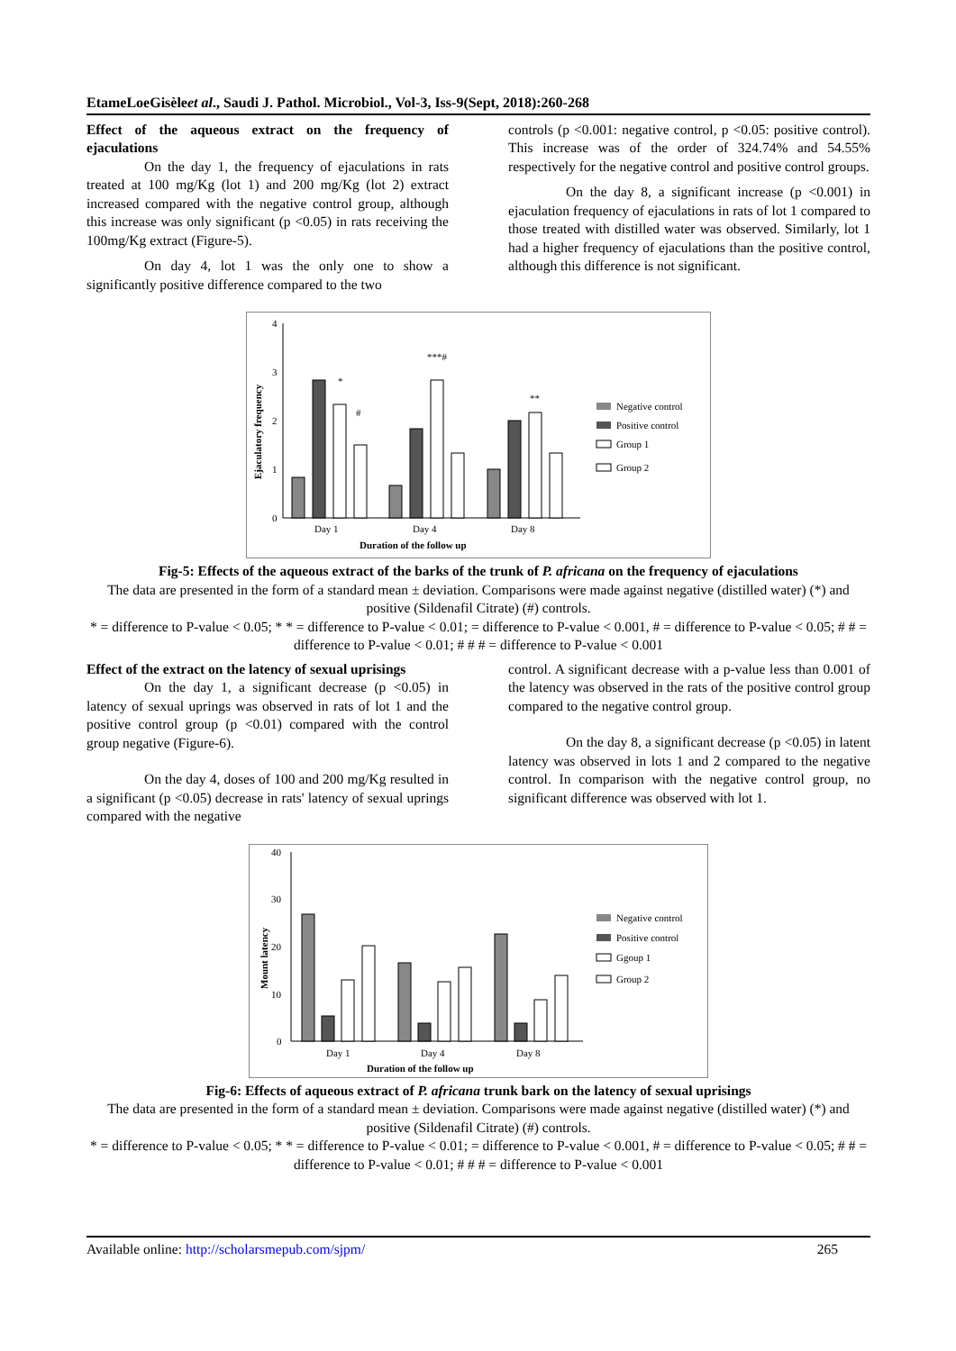EtameLoeGisèleet al., Saudi J. Pathol. Microbiol., Vol-3, Iss-9(Sept, 2018):260-268
Effect of the aqueous extract on the frequency of ejaculations
On the day 1, the frequency of ejaculations in rats treated at 100 mg/Kg (lot 1) and 200 mg/Kg (lot 2) extract increased compared with the negative control group, although this increase was only significant (p <0.05) in rats receiving the 100mg/Kg extract (Figure-5).
On day 4, lot 1 was the only one to show a significantly positive difference compared to the two
controls (p <0.001: negative control, p <0.05: positive control). This increase was of the order of 324.74% and 54.55% respectively for the negative control and positive control groups.
On the day 8, a significant increase (p <0.001) in ejaculation frequency of ejaculations in rats of lot 1 compared to those treated with distilled water was observed. Similarly, lot 1 had a higher frequency of ejaculations than the positive control, although this difference is not significant.
0
1
2
3
4
Ejaculatory frequency
Day 1
Day 4
Day 8
Duration of the follow up
*
#
***#
**
Negative control
Positive control
Group 1
Group 2
Fig-5: Effects of the aqueous extract of the barks of the trunk of P. africana on the frequency of ejaculations
The data are presented in the form of a standard mean ± deviation. Comparisons were made against negative (distilled water) (*) and positive (Sildenafil Citrate) (#) controls.
* = difference to P-value < 0.05; * * = difference to P-value < 0.01; = difference to P-value < 0.001, # = difference to P-value < 0.05; # # = difference to P-value < 0.01; # # # = difference to P-value < 0.001
Effect of the extract on the latency of sexual uprisings
On the day 1, a significant decrease (p <0.05) in latency of sexual uprings was observed in rats of lot 1 and the positive control group (p <0.01) compared with the control group negative (Figure-6).
On the day 4, doses of 100 and 200 mg/Kg resulted in a significant (p <0.05) decrease in rats' latency of sexual uprings compared with the negative
control. A significant decrease with a p-value less than 0.001 of the latency was observed in the rats of the positive control group compared to the negative control group.
On the day 8, a significant decrease (p <0.05) in latent latency was observed in lots 1 and 2 compared to the negative control. In comparison with the negative control group, no significant difference was observed with lot 1.
0
10
20
30
40
Mount latency
Day 1
Day 4
Day 8
Duration of the follow up
Negative control
Positive control
Ggoup 1
Group 2
Fig-6: Effects of aqueous extract of P. africana trunk bark on the latency of sexual uprisings
The data are presented in the form of a standard mean ± deviation. Comparisons were made against negative (distilled water) (*) and positive (Sildenafil Citrate) (#) controls.
* = difference to P-value < 0.05; * * = difference to P-value < 0.01; = difference to P-value < 0.001, # = difference to P-value < 0.05; # # = difference to P-value < 0.01; # # # = difference to P-value < 0.001
Available online: http://scholarsmepub.com/sjpm/ 265